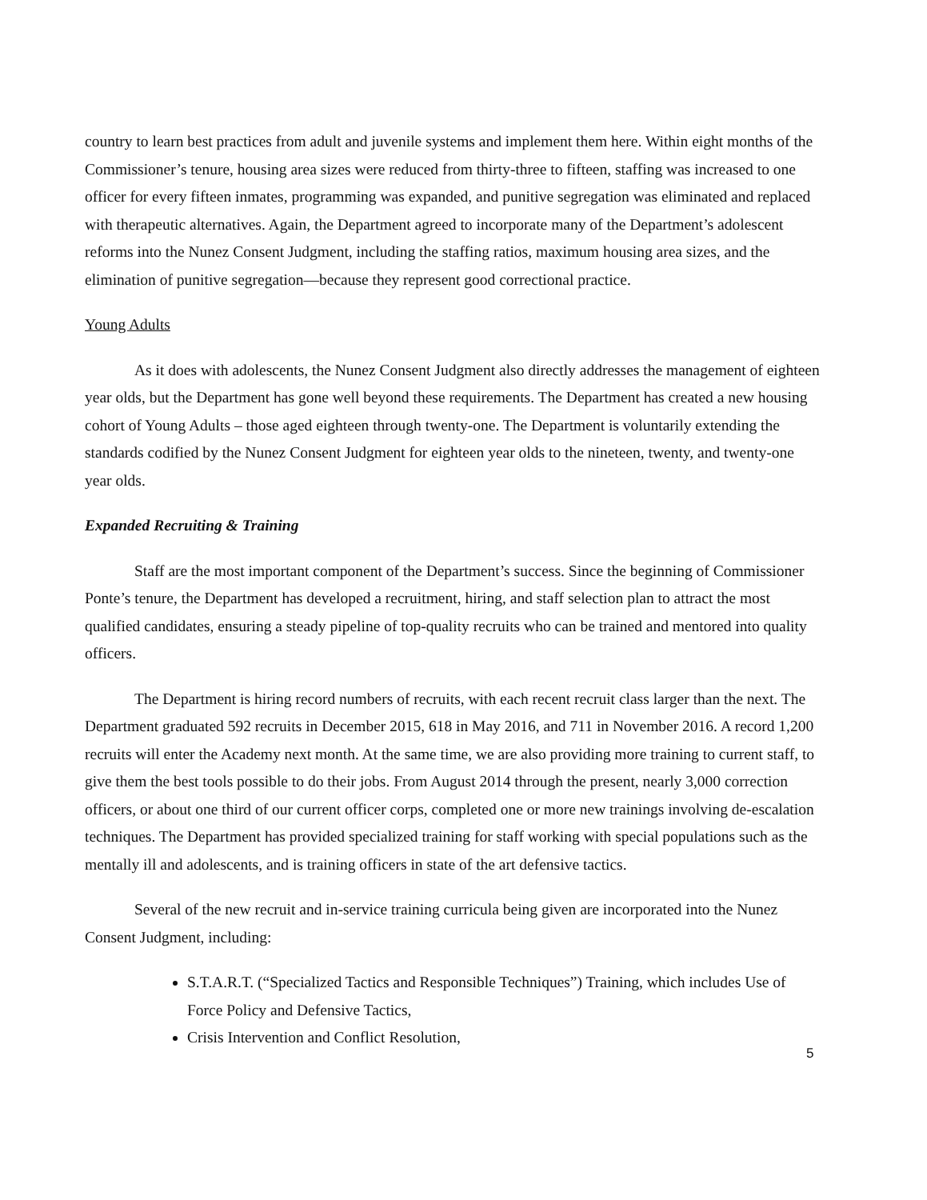country to learn best practices from adult and juvenile systems and implement them here. Within eight months of the Commissioner’s tenure, housing area sizes were reduced from thirty-three to fifteen, staffing was increased to one officer for every fifteen inmates, programming was expanded, and punitive segregation was eliminated and replaced with therapeutic alternatives. Again, the Department agreed to incorporate many of the Department’s adolescent reforms into the Nunez Consent Judgment, including the staffing ratios, maximum housing area sizes, and the elimination of punitive segregation—because they represent good correctional practice.
Young Adults
As it does with adolescents, the Nunez Consent Judgment also directly addresses the management of eighteen year olds, but the Department has gone well beyond these requirements. The Department has created a new housing cohort of Young Adults – those aged eighteen through twenty-one. The Department is voluntarily extending the standards codified by the Nunez Consent Judgment for eighteen year olds to the nineteen, twenty, and twenty-one year olds.
Expanded Recruiting & Training
Staff are the most important component of the Department’s success. Since the beginning of Commissioner Ponte’s tenure, the Department has developed a recruitment, hiring, and staff selection plan to attract the most qualified candidates, ensuring a steady pipeline of top-quality recruits who can be trained and mentored into quality officers.
The Department is hiring record numbers of recruits, with each recent recruit class larger than the next. The Department graduated 592 recruits in December 2015, 618 in May 2016, and 711 in November 2016. A record 1,200 recruits will enter the Academy next month. At the same time, we are also providing more training to current staff, to give them the best tools possible to do their jobs. From August 2014 through the present, nearly 3,000 correction officers, or about one third of our current officer corps, completed one or more new trainings involving de-escalation techniques. The Department has provided specialized training for staff working with special populations such as the mentally ill and adolescents, and is training officers in state of the art defensive tactics.
Several of the new recruit and in-service training curricula being given are incorporated into the Nunez Consent Judgment, including:
S.T.A.R.T. (“Specialized Tactics and Responsible Techniques”) Training, which includes Use of Force Policy and Defensive Tactics,
Crisis Intervention and Conflict Resolution,
5